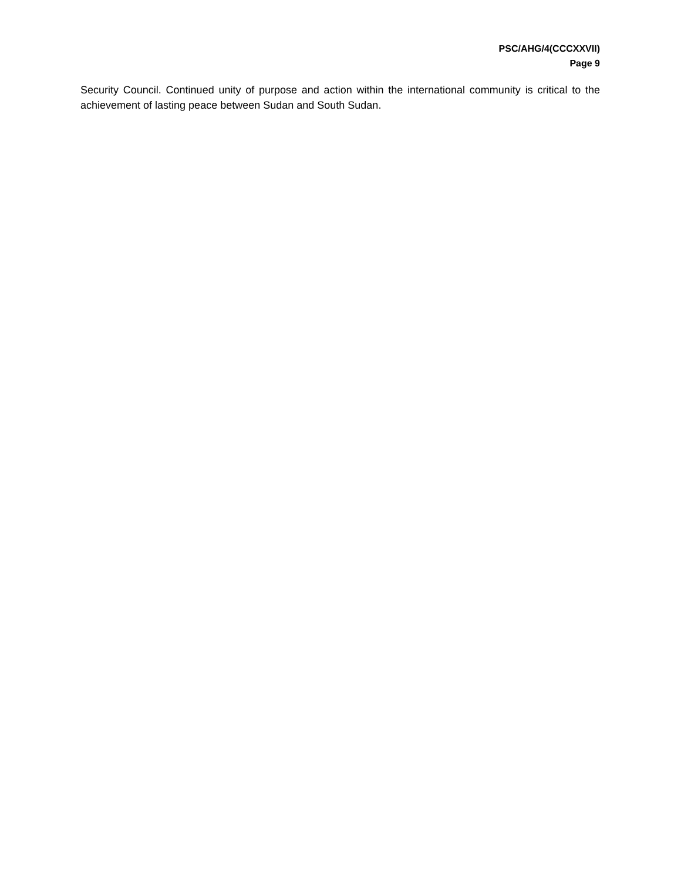PSC/AHG/4(CCCXXVII)
Page 9
Security Council. Continued unity of purpose and action within the international community is critical to the achievement of lasting peace between Sudan and South Sudan.